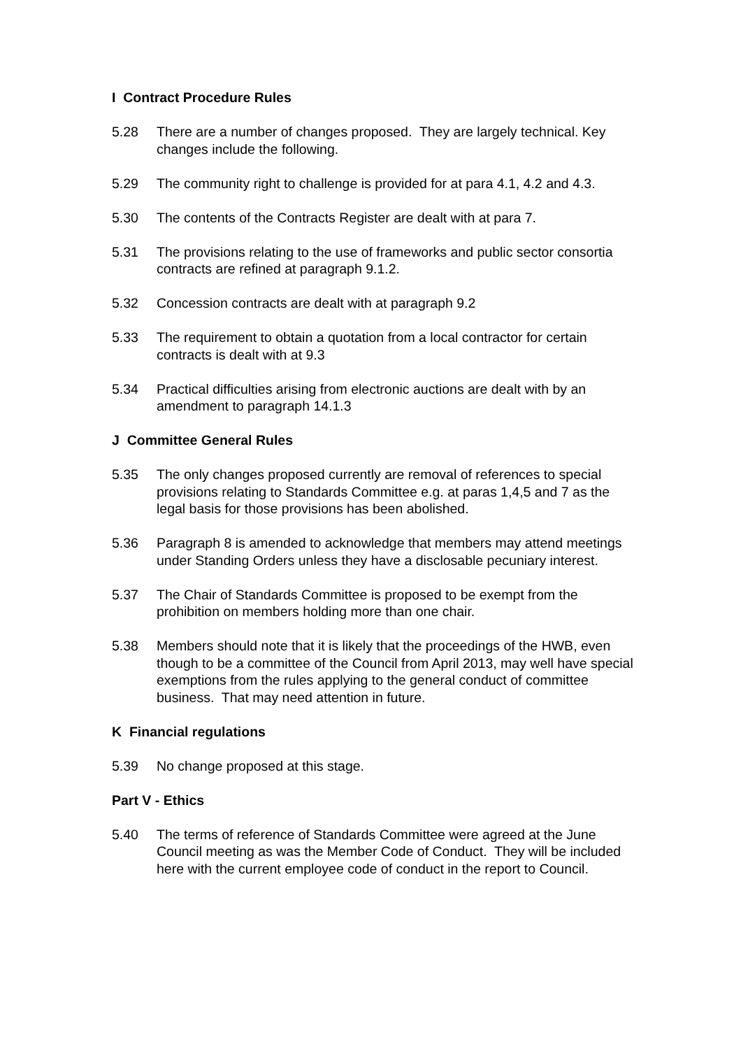I Contract Procedure Rules
5.28 There are a number of changes proposed. They are largely technical. Key changes include the following.
5.29 The community right to challenge is provided for at para 4.1, 4.2 and 4.3.
5.30 The contents of the Contracts Register are dealt with at para 7.
5.31 The provisions relating to the use of frameworks and public sector consortia contracts are refined at paragraph 9.1.2.
5.32 Concession contracts are dealt with at paragraph 9.2
5.33 The requirement to obtain a quotation from a local contractor for certain contracts is dealt with at 9.3
5.34 Practical difficulties arising from electronic auctions are dealt with by an amendment to paragraph 14.1.3
J Committee General Rules
5.35 The only changes proposed currently are removal of references to special provisions relating to Standards Committee e.g. at paras 1,4,5 and 7 as the legal basis for those provisions has been abolished.
5.36 Paragraph 8 is amended to acknowledge that members may attend meetings under Standing Orders unless they have a disclosable pecuniary interest.
5.37 The Chair of Standards Committee is proposed to be exempt from the prohibition on members holding more than one chair.
5.38 Members should note that it is likely that the proceedings of the HWB, even though to be a committee of the Council from April 2013, may well have special exemptions from the rules applying to the general conduct of committee business. That may need attention in future.
K Financial regulations
5.39 No change proposed at this stage.
Part V - Ethics
5.40 The terms of reference of Standards Committee were agreed at the June Council meeting as was the Member Code of Conduct. They will be included here with the current employee code of conduct in the report to Council.